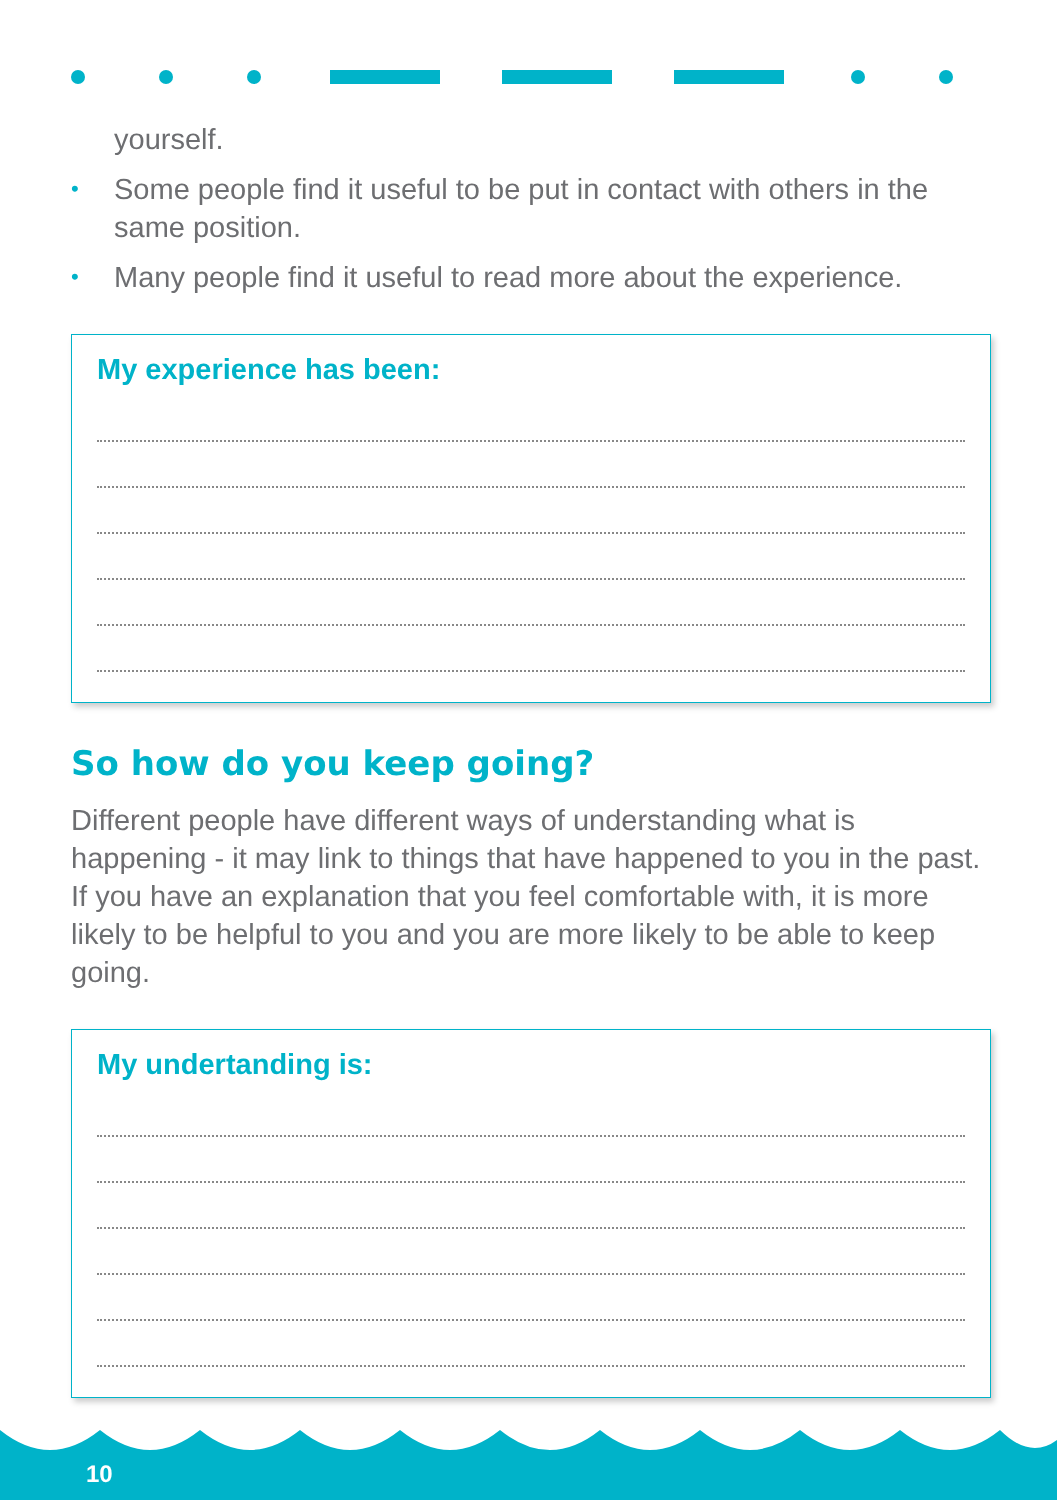yourself.
• Some people find it useful to be put in contact with others in the same position.
• Many people find it useful to read more about the experience.
My experience has been:
So how do you keep going?
Different people have different ways of understanding what is happening - it may link to things that have happened to you in the past. If you have an explanation that you feel comfortable with, it is more likely to be helpful to you and you are more likely to be able to keep going.
My undertanding is:
10